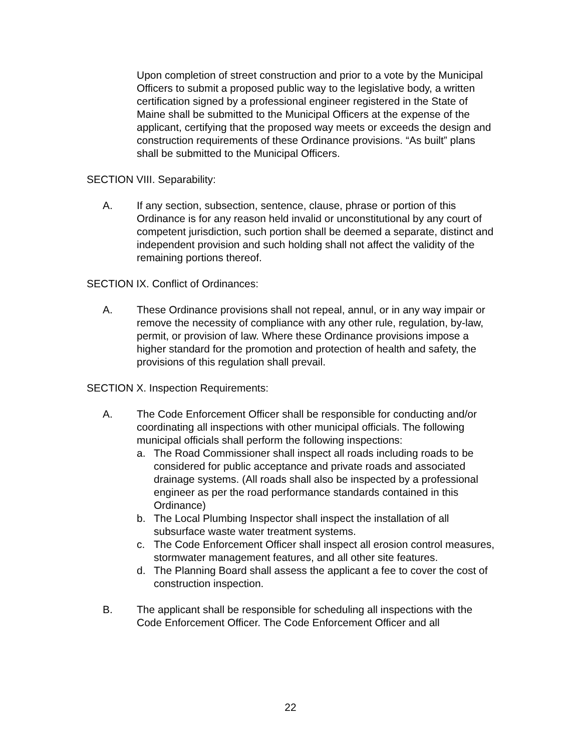Upon completion of street construction and prior to a vote by the Municipal Officers to submit a proposed public way to the legislative body, a written certification signed by a professional engineer registered in the State of Maine shall be submitted to the Municipal Officers at the expense of the applicant, certifying that the proposed way meets or exceeds the design and construction requirements of these Ordinance provisions. “As built” plans shall be submitted to the Municipal Officers.
SECTION VIII. Separability:
A. If any section, subsection, sentence, clause, phrase or portion of this Ordinance is for any reason held invalid or unconstitutional by any court of competent jurisdiction, such portion shall be deemed a separate, distinct and independent provision and such holding shall not affect the validity of the remaining portions thereof.
SECTION IX. Conflict of Ordinances:
A. These Ordinance provisions shall not repeal, annul, or in any way impair or remove the necessity of compliance with any other rule, regulation, by-law, permit, or provision of law. Where these Ordinance provisions impose a higher standard for the promotion and protection of health and safety, the provisions of this regulation shall prevail.
SECTION X. Inspection Requirements:
A. The Code Enforcement Officer shall be responsible for conducting and/or coordinating all inspections with other municipal officials. The following municipal officials shall perform the following inspections:
a. The Road Commissioner shall inspect all roads including roads to be considered for public acceptance and private roads and associated drainage systems. (All roads shall also be inspected by a professional engineer as per the road performance standards contained in this Ordinance)
b. The Local Plumbing Inspector shall inspect the installation of all subsurface waste water treatment systems.
c. The Code Enforcement Officer shall inspect all erosion control measures, stormwater management features, and all other site features.
d. The Planning Board shall assess the applicant a fee to cover the cost of construction inspection.
B. The applicant shall be responsible for scheduling all inspections with the Code Enforcement Officer. The Code Enforcement Officer and all
22